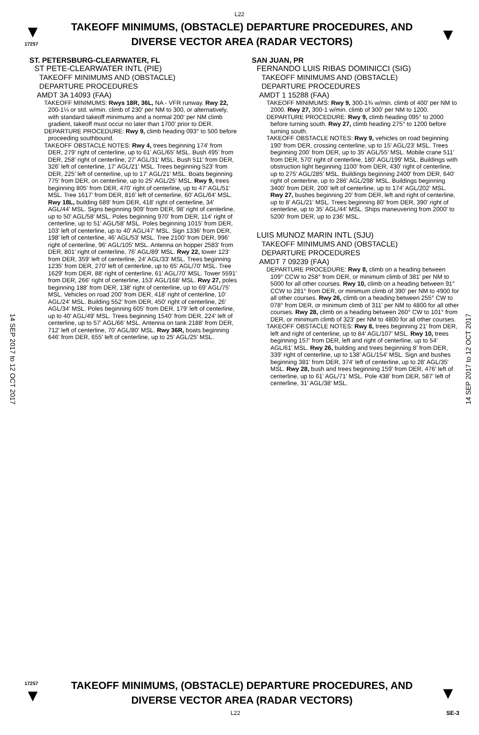L22
▼
17257
TAKEOFF MINIMUMS, (OBSTACLE) DEPARTURE PROCEDURES, AND
DIVERSE VECTOR AREA (RADAR VECTORS)
▼
14 SEP 2017 to 12 OCT 2017
14 SEP 2017 to 12 OCT 2017
ST. PETERSBURG-CLEARWATER, FL
ST PETE-CLEARWATER INTL (PIE)
TAKEOFF MINIMUMS AND (OBSTACLE)
DEPARTURE PROCEDURES
AMDT 3A 14093 (FAA)
TAKEOFF MINIMUMS: Rwys 18R, 36L, NA - VFR runway. Rwy 22, 200-1¼ or std. w/min. climb of 230' per NM to 300, or alternatively, with standard takeoff minimums and a normal 200' per NM climb gradient, takeoff must occur no later than 1700' prior to DER.
DEPARTURE PROCEDURE: Rwy 9, climb heading 093° to 500 before proceeding southbound.
TAKEOFF OBSTACLE NOTES: Rwy 4, trees beginning 174' from DER, 279' right of centerline, up to 61' AGL/65' MSL. Bush 495' from DER, 258' right of centerline, 27' AGL/31' MSL. Bush 511' from DER, 326' left of centerline, 17' AGL/21' MSL. Trees beginning 523' from DER, 225' left of centerline, up to 17' AGL/21' MSL. Boats beginning 775' from DER, on centerline, up to 25' AGL/25' MSL. Rwy 9, trees beginning 805' from DER, 470' right of centerline, up to 47' AGL/51' MSL. Tree 1617' from DER, 816' left of centerline, 60' AGL/64' MSL. Rwy 18L, building 689' from DER, 418' right of centerline, 34' AGL/44' MSL. Signs beginning 909' from DER, 98' right of centerline, up to 50' AGL/58' MSL. Poles beginning 970' from DER, 114' right of centerline, up to 51' AGL/58' MSL. Poles beginning 1015' from DER, 103' left of centerline, up to 40' AGL/47' MSL. Sign 1336' from DER, 198' left of centerline, 46' AGL/53' MSL. Tree 2100' from DER, 996' right of centerline, 96' AGL/105' MSL. Antenna on hopper 2583' from DER, 801' right of centerline, 76' AGL/89' MSL. Rwy 22, tower 123' from DER, 359' left of centerline, 24' AGL/33' MSL. Trees beginning 1235' from DER, 270' left of centerline, up to 65' AGL/70' MSL. Tree 1629' from DER, 88' right of centerline, 61' AGL/70' MSL. Tower 5591' from DER, 266' right of centerline, 153' AGL/168' MSL. Rwy 27, poles beginning 188' from DER, 138' right of centerline, up to 69' AGL/75' MSL. Vehicles on road 200' from DER, 418' right of centerline, 10' AGL/24' MSL. Building 552' from DER, 450' right of centerline, 26' AGL/34' MSL. Poles beginning 605' from DER, 179' left of centerline, up to 40' AGL/49' MSL. Trees beginning 1540' from DER, 224' left of centerline, up to 57' AGL/66' MSL. Antenna on tank 2188' from DER, 712' left of centerline, 70' AGL/80' MSL. Rwy 36R, boats beginning 646' from DER, 655' left of centerline, up to 25' AGL/25' MSL.
SAN JUAN, PR
FERNANDO LUIS RIBAS DOMINICCI (SIG)
TAKEOFF MINIMUMS AND (OBSTACLE)
DEPARTURE PROCEDURES
AMDT 1 15288 (FAA)
TAKEOFF MINIMUMS: Rwy 9, 300-1¾ w/min. climb of 400' per NM to 2000. Rwy 27, 300-1 w/min. climb of 300' per NM to 1200.
DEPARTURE PROCEDURE: Rwy 9, climb heading 095° to 2000 before turning south. Rwy 27, climb heading 275° to 1200 before turning south.
TAKEOFF OBSTACLE NOTES: Rwy 9, vehicles on road beginning 190' from DER, crossing centerline, up to 15' AGL/23' MSL. Trees beginning 200' from DER, up to 35' AGL/55' MSL. Mobile crane 511' from DER, 570' right of centerline, 180' AGL/199' MSL. Buildings with obstruction light beginning 1100' from DER, 430' right of centerline, up to 275' AGL/285' MSL. Buildings beginning 2400' from DER, 640' right of centerline, up to 286' AGL/298' MSL. Buildings beginning 3400' from DER, 200' left of centerline, up to 174' AGL/202' MSL. Rwy 27, bushes beginning 20' from DER, left and right of centerline, up to 8' AGL/21' MSL. Trees beginning 80' from DER, 390' right of centerline, up to 35' AGL/44' MSL. Ships maneuvering from 2000' to 5200' from DER, up to 236' MSL.
LUIS MUNOZ MARIN INTL (SJU)
TAKEOFF MINIMUMS AND (OBSTACLE)
DEPARTURE PROCEDURES
AMDT 7 09239 (FAA)
DEPARTURE PROCEDURE: Rwy 8, climb on a heading between 109° CCW to 258° from DER, or minimum climb of 381' per NM to 5000 for all other courses. Rwy 10, climb on a heading between 91° CCW to 281° from DER, or minimum climb of 390' per NM to 4900 for all other courses. Rwy 26, climb on a heading between 255° CW to 078° from DER, or minimum climb of 311' per NM to 4800 for all other courses. Rwy 28, climb on a heading between 260° CW to 101° from DER, or minimum climb of 323' per NM to 4800 for all other courses.
TAKEOFF OBSTACLE NOTES: Rwy 8, trees beginning 21' from DER, left and right of centerline, up to 84' AGL/107' MSL. Rwy 10, trees beginning 157' from DER, left and right of centerline, up to 54' AGL/61' MSL. Rwy 26, building and trees beginning 8' from DER, 339' right of centerline, up to 138' AGL/154' MSL. Sign and bushes beginning 381' from DER, 374' left of centerline, up to 28' AGL/35' MSL. Rwy 28, bush and trees beginning 159' from DER, 476' left of centerline, up to 61' AGL/71' MSL. Pole 438' from DER, 587' left of centerline, 31' AGL/38' MSL.
17257
▼
TAKEOFF MINIMUMS, (OBSTACLE) DEPARTURE PROCEDURES, AND
DIVERSE VECTOR AREA (RADAR VECTORS)
▼
L22 SE-3